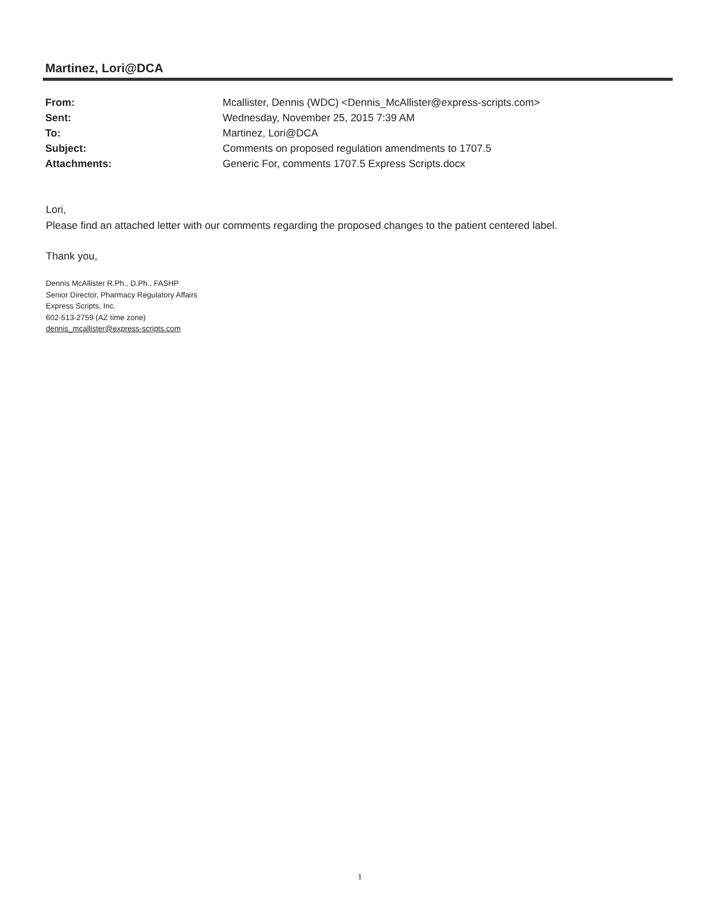Martinez, Lori@DCA
From: Mcallister, Dennis (WDC) <Dennis_McAllister@express-scripts.com>
Sent: Wednesday, November 25, 2015 7:39 AM
To: Martinez, Lori@DCA
Subject: Comments on proposed regulation amendments to 1707.5
Attachments: Generic For, comments 1707.5 Express Scripts.docx
Lori,
Please find an attached letter with our comments regarding the proposed changes to the patient centered label.
Thank you,
Dennis McAllister R.Ph., D.Ph., FASHP
Senior Director, Pharmacy Regulatory Affairs
Express Scripts, Inc.
602-513-2759 (AZ time zone)
dennis_mcallister@express-scripts.com
1